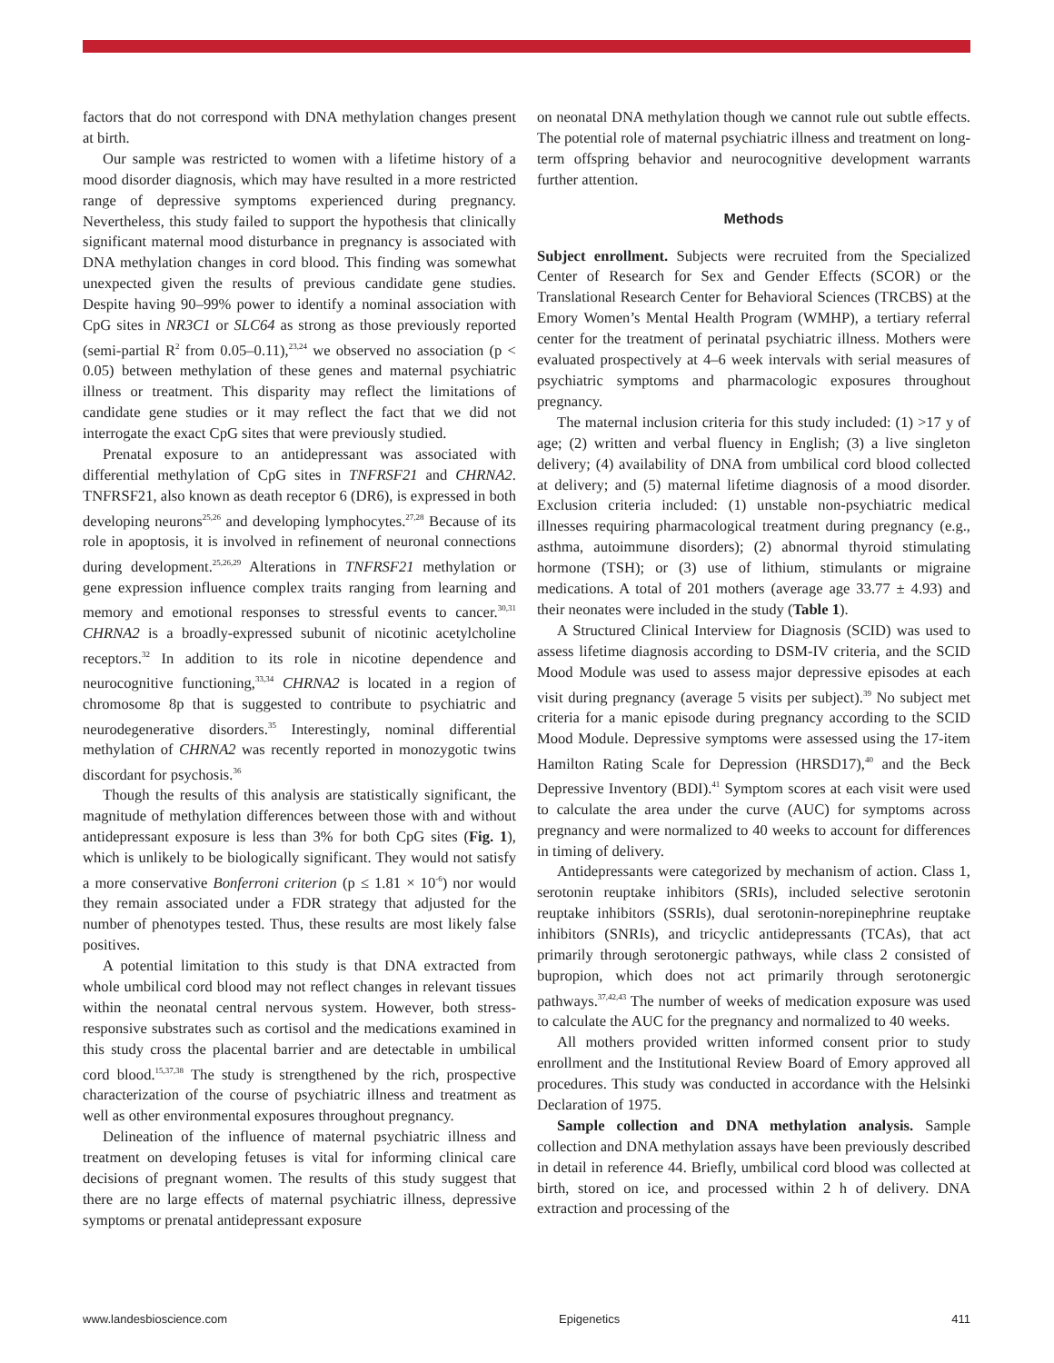factors that do not correspond with DNA methylation changes present at birth.
Our sample was restricted to women with a lifetime history of a mood disorder diagnosis, which may have resulted in a more restricted range of depressive symptoms experienced during pregnancy. Nevertheless, this study failed to support the hypothesis that clinically significant maternal mood disturbance in pregnancy is associated with DNA methylation changes in cord blood. This finding was somewhat unexpected given the results of previous candidate gene studies. Despite having 90–99% power to identify a nominal association with CpG sites in NR3C1 or SLC64 as strong as those previously reported (semi-partial R<sup>2</sup> from 0.05–0.11),<sup>23,24</sup> we observed no association (p < 0.05) between methylation of these genes and maternal psychiatric illness or treatment. This disparity may reflect the limitations of candidate gene studies or it may reflect the fact that we did not interrogate the exact CpG sites that were previously studied.
Prenatal exposure to an antidepressant was associated with differential methylation of CpG sites in TNFRSF21 and CHRNA2. TNFRSF21, also known as death receptor 6 (DR6), is expressed in both developing neurons<sup>25,26</sup> and developing lymphocytes.<sup>27,28</sup> Because of its role in apoptosis, it is involved in refinement of neuronal connections during development.<sup>25,26,29</sup> Alterations in TNFRSF21 methylation or gene expression influence complex traits ranging from learning and memory and emotional responses to stressful events to cancer.<sup>30,31</sup> CHRNA2 is a broadly-expressed subunit of nicotinic acetylcholine receptors.<sup>32</sup> In addition to its role in nicotine dependence and neurocognitive functioning,<sup>33,34</sup> CHRNA2 is located in a region of chromosome 8p that is suggested to contribute to psychiatric and neurodegenerative disorders.<sup>35</sup> Interestingly, nominal differential methylation of CHRNA2 was recently reported in monozygotic twins discordant for psychosis.<sup>36</sup>
Though the results of this analysis are statistically significant, the magnitude of methylation differences between those with and without antidepressant exposure is less than 3% for both CpG sites (Fig. 1), which is unlikely to be biologically significant. They would not satisfy a more conservative Bonferroni criterion (p ≤ 1.81 × 10<sup>-6</sup>) nor would they remain associated under a FDR strategy that adjusted for the number of phenotypes tested. Thus, these results are most likely false positives.
A potential limitation to this study is that DNA extracted from whole umbilical cord blood may not reflect changes in relevant tissues within the neonatal central nervous system. However, both stress-responsive substrates such as cortisol and the medications examined in this study cross the placental barrier and are detectable in umbilical cord blood.<sup>15,37,38</sup> The study is strengthened by the rich, prospective characterization of the course of psychiatric illness and treatment as well as other environmental exposures throughout pregnancy.
Delineation of the influence of maternal psychiatric illness and treatment on developing fetuses is vital for informing clinical care decisions of pregnant women. The results of this study suggest that there are no large effects of maternal psychiatric illness, depressive symptoms or prenatal antidepressant exposure
on neonatal DNA methylation though we cannot rule out subtle effects. The potential role of maternal psychiatric illness and treatment on long-term offspring behavior and neurocognitive development warrants further attention.
Methods
Subject enrollment. Subjects were recruited from the Specialized Center of Research for Sex and Gender Effects (SCOR) or the Translational Research Center for Behavioral Sciences (TRCBS) at the Emory Women’s Mental Health Program (WMHP), a tertiary referral center for the treatment of perinatal psychiatric illness. Mothers were evaluated prospectively at 4–6 week intervals with serial measures of psychiatric symptoms and pharmacologic exposures throughout pregnancy.
The maternal inclusion criteria for this study included: (1) >17 y of age; (2) written and verbal fluency in English; (3) a live singleton delivery; (4) availability of DNA from umbilical cord blood collected at delivery; and (5) maternal lifetime diagnosis of a mood disorder. Exclusion criteria included: (1) unstable non-psychiatric medical illnesses requiring pharmacological treatment during pregnancy (e.g., asthma, autoimmune disorders); (2) abnormal thyroid stimulating hormone (TSH); or (3) use of lithium, stimulants or migraine medications. A total of 201 mothers (average age 33.77 ± 4.93) and their neonates were included in the study (Table 1).
A Structured Clinical Interview for Diagnosis (SCID) was used to assess lifetime diagnosis according to DSM-IV criteria, and the SCID Mood Module was used to assess major depressive episodes at each visit during pregnancy (average 5 visits per subject).<sup>39</sup> No subject met criteria for a manic episode during pregnancy according to the SCID Mood Module. Depressive symptoms were assessed using the 17-item Hamilton Rating Scale for Depression (HRSD17),<sup>40</sup> and the Beck Depressive Inventory (BDI).<sup>41</sup> Symptom scores at each visit were used to calculate the area under the curve (AUC) for symptoms across pregnancy and were normalized to 40 weeks to account for differences in timing of delivery.
Antidepressants were categorized by mechanism of action. Class 1, serotonin reuptake inhibitors (SRIs), included selective serotonin reuptake inhibitors (SSRIs), dual serotonin-norepinephrine reuptake inhibitors (SNRIs), and tricyclic antidepressants (TCAs), that act primarily through serotonergic pathways, while class 2 consisted of bupropion, which does not act primarily through serotonergic pathways.<sup>37,42,43</sup> The number of weeks of medication exposure was used to calculate the AUC for the pregnancy and normalized to 40 weeks.
All mothers provided written informed consent prior to study enrollment and the Institutional Review Board of Emory approved all procedures. This study was conducted in accordance with the Helsinki Declaration of 1975.
Sample collection and DNA methylation analysis. Sample collection and DNA methylation assays have been previously described in detail in reference 44. Briefly, umbilical cord blood was collected at birth, stored on ice, and processed within 2 h of delivery. DNA extraction and processing of the
www.landesbioscience.com Epigenetics 411